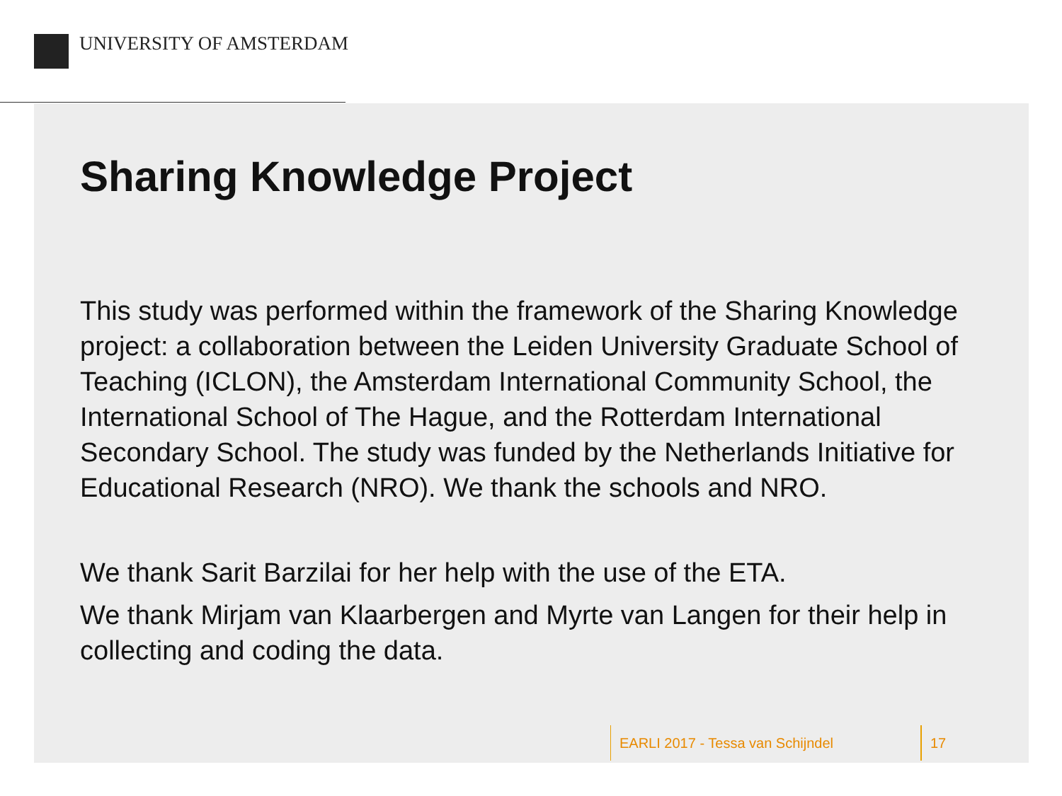UNIVERSITY OF AMSTERDAM
Sharing Knowledge Project
This study was performed within the framework of the Sharing Knowledge project: a collaboration between the Leiden University Graduate School of Teaching (ICLON), the Amsterdam International Community School, the International School of The Hague, and the Rotterdam International Secondary School. The study was funded by the Netherlands Initiative for Educational Research (NRO). We thank the schools and NRO.
We thank Sarit Barzilai for her help with the use of the ETA.
We thank Mirjam van Klaarbergen and Myrte van Langen for their help in collecting and coding the data.
EARLI 2017 - Tessa van Schijndel 17